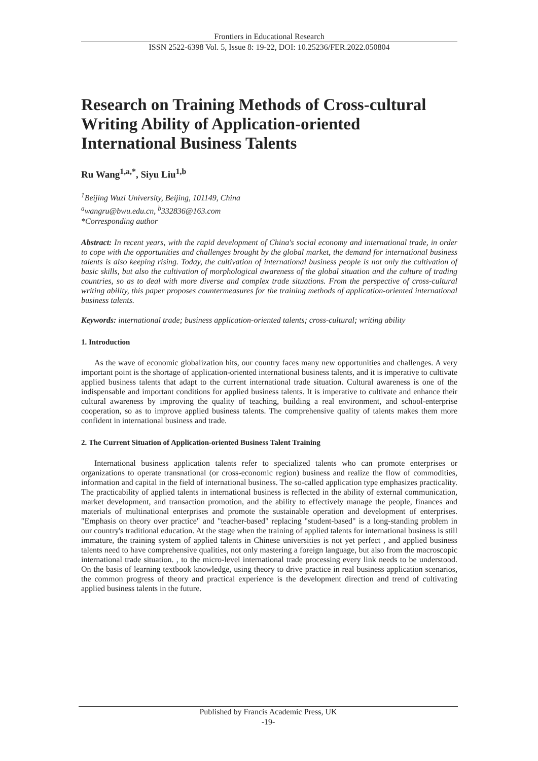Frontiers in Educational Research
ISSN 2522-6398 Vol. 5, Issue 8: 19-22, DOI: 10.25236/FER.2022.050804
Research on Training Methods of Cross-cultural Writing Ability of Application-oriented International Business Talents
Ru Wang<sup>1,a,*</sup>, Siyu Liu<sup>1,b</sup>
<sup>1</sup> Beijing Wuzi University, Beijing, 101149, China
<sup>a</sup> wangru@bwu.edu.cn, <sup>b</sup>332836@163.com
*Corresponding author
Abstract: In recent years, with the rapid development of China's social economy and international trade, in order to cope with the opportunities and challenges brought by the global market, the demand for international business talents is also keeping rising. Today, the cultivation of international business people is not only the cultivation of basic skills, but also the cultivation of morphological awareness of the global situation and the culture of trading countries, so as to deal with more diverse and complex trade situations. From the perspective of cross-cultural writing ability, this paper proposes countermeasures for the training methods of application-oriented international business talents.
Keywords: international trade; business application-oriented talents; cross-cultural; writing ability
1. Introduction
As the wave of economic globalization hits, our country faces many new opportunities and challenges. A very important point is the shortage of application-oriented international business talents, and it is imperative to cultivate applied business talents that adapt to the current international trade situation. Cultural awareness is one of the indispensable and important conditions for applied business talents. It is imperative to cultivate and enhance their cultural awareness by improving the quality of teaching, building a real environment, and school-enterprise cooperation, so as to improve applied business talents. The comprehensive quality of talents makes them more confident in international business and trade.
2. The Current Situation of Application-oriented Business Talent Training
International business application talents refer to specialized talents who can promote enterprises or organizations to operate transnational (or cross-economic region) business and realize the flow of commodities, information and capital in the field of international business. The so-called application type emphasizes practicality. The practicability of applied talents in international business is reflected in the ability of external communication, market development, and transaction promotion, and the ability to effectively manage the people, finances and materials of multinational enterprises and promote the sustainable operation and development of enterprises. "Emphasis on theory over practice" and "teacher-based" replacing "student-based" is a long-standing problem in our country's traditional education. At the stage when the training of applied talents for international business is still immature, the training system of applied talents in Chinese universities is not yet perfect , and applied business talents need to have comprehensive qualities, not only mastering a foreign language, but also from the macroscopic international trade situation. , to the micro-level international trade processing every link needs to be understood. On the basis of learning textbook knowledge, using theory to drive practice in real business application scenarios, the common progress of theory and practical experience is the development direction and trend of cultivating applied business talents in the future.
Published by Francis Academic Press, UK
-19-